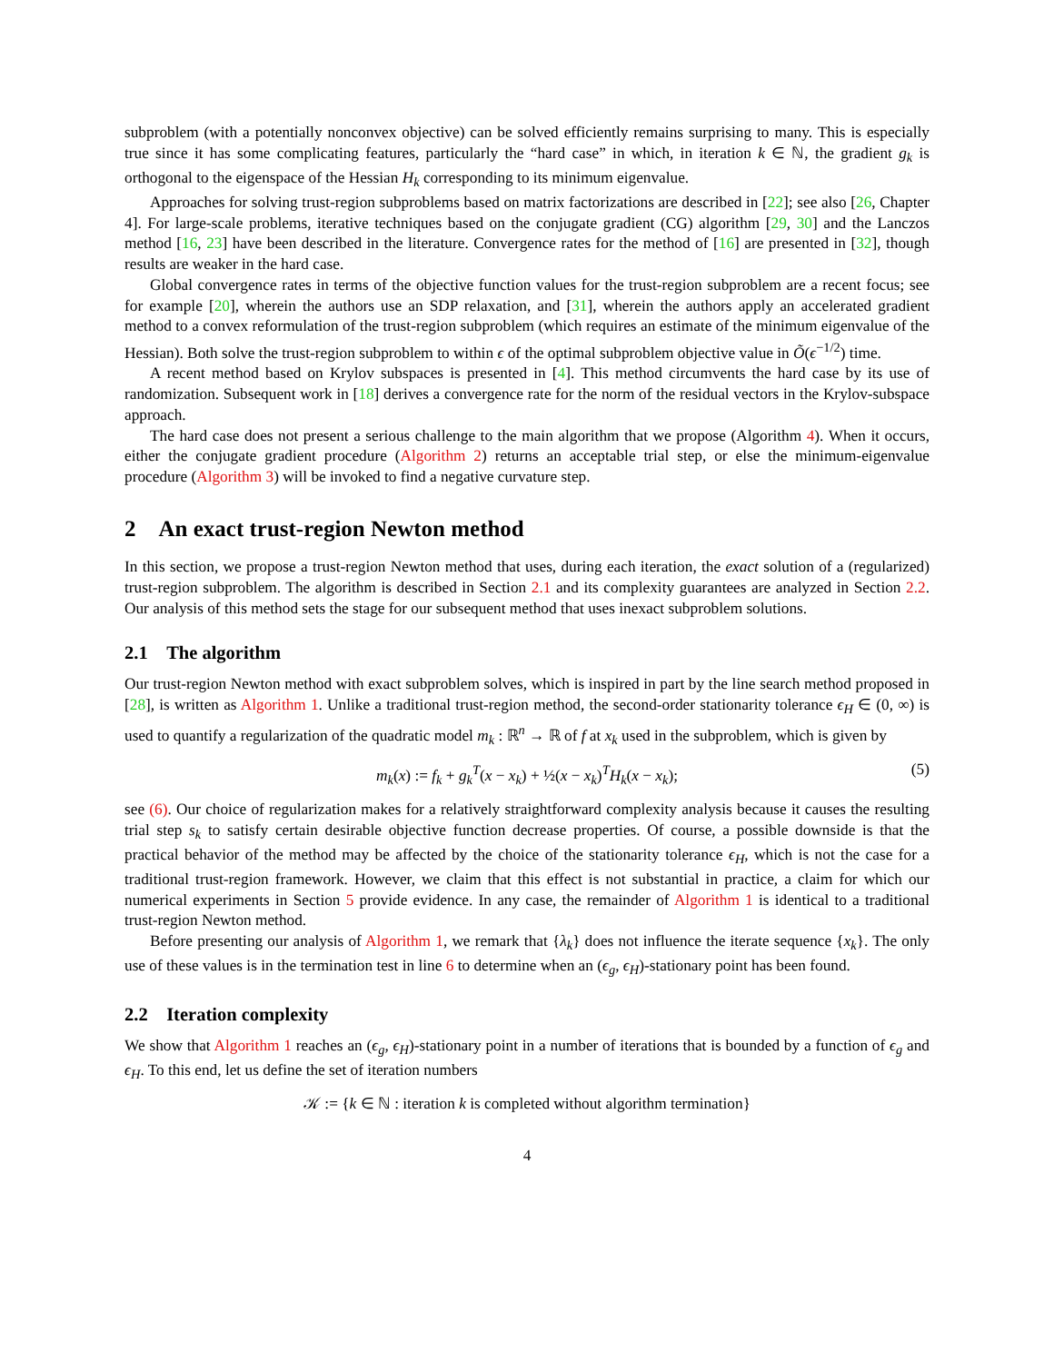subproblem (with a potentially nonconvex objective) can be solved efficiently remains surprising to many. This is especially true since it has some complicating features, particularly the “hard case” in which, in iteration k ∈ ℕ, the gradient g<sub>k</sub> is orthogonal to the eigenspace of the Hessian H<sub>k</sub> corresponding to its minimum eigenvalue.
Approaches for solving trust-region subproblems based on matrix factorizations are described in [22]; see also [26, Chapter 4]. For large-scale problems, iterative techniques based on the conjugate gradient (CG) algorithm [29, 30] and the Lanczos method [16, 23] have been described in the literature. Convergence rates for the method of [16] are presented in [32], though results are weaker in the hard case.
Global convergence rates in terms of the objective function values for the trust-region subproblem are a recent focus; see for example [20], wherein the authors use an SDP relaxation, and [31], wherein the authors apply an accelerated gradient method to a convex reformulation of the trust-region subproblem (which requires an estimate of the minimum eigenvalue of the Hessian). Both solve the trust-region subproblem to within ϵ of the optimal subproblem objective value in Õ(ϵ<sup>−1/2</sup>) time.
A recent method based on Krylov subspaces is presented in [4]. This method circumvents the hard case by its use of randomization. Subsequent work in [18] derives a convergence rate for the norm of the residual vectors in the Krylov-subspace approach.
The hard case does not present a serious challenge to the main algorithm that we propose (Algorithm 4). When it occurs, either the conjugate gradient procedure (Algorithm 2) returns an acceptable trial step, or else the minimum-eigenvalue procedure (Algorithm 3) will be invoked to find a negative curvature step.
2 An exact trust-region Newton method
In this section, we propose a trust-region Newton method that uses, during each iteration, the exact solution of a (regularized) trust-region subproblem. The algorithm is described in Section 2.1 and its complexity guarantees are analyzed in Section 2.2. Our analysis of this method sets the stage for our subsequent method that uses inexact subproblem solutions.
2.1 The algorithm
Our trust-region Newton method with exact subproblem solves, which is inspired in part by the line search method proposed in [28], is written as Algorithm 1. Unlike a traditional trust-region method, the second-order stationarity tolerance ϵ<sub>H</sub> ∈ (0, ∞) is used to quantify a regularization of the quadratic model m<sub>k</sub> : ℝ<sup>n</sup> → ℝ of f at x<sub>k</sub> used in the subproblem, which is given by
m<sub>k</sub>(x) := f<sub>k</sub> + g<sub>k</sub><sup>T</sup>(x − x<sub>k</sub>) + ½(x − x<sub>k</sub>)<sup>T</sup>H<sub>k</sub>(x − x<sub>k</sub>); (5)
see (6). Our choice of regularization makes for a relatively straightforward complexity analysis because it causes the resulting trial step s<sub>k</sub> to satisfy certain desirable objective function decrease properties. Of course, a possible downside is that the practical behavior of the method may be affected by the choice of the stationarity tolerance ϵ<sub>H</sub>, which is not the case for a traditional trust-region framework. However, we claim that this effect is not substantial in practice, a claim for which our numerical experiments in Section 5 provide evidence. In any case, the remainder of Algorithm 1 is identical to a traditional trust-region Newton method.
Before presenting our analysis of Algorithm 1, we remark that {λ<sub>k</sub>} does not influence the iterate sequence {x<sub>k</sub>}. The only use of these values is in the termination test in line 6 to determine when an (ϵ<sub>g</sub>, ϵ<sub>H</sub>)-stationary point has been found.
2.2 Iteration complexity
We show that Algorithm 1 reaches an (ϵ<sub>g</sub>, ϵ<sub>H</sub>)-stationary point in a number of iterations that is bounded by a function of ϵ<sub>g</sub> and ϵ<sub>H</sub>. To this end, let us define the set of iteration numbers
𝒦 := {k ∈ ℕ : iteration k is completed without algorithm termination}
4